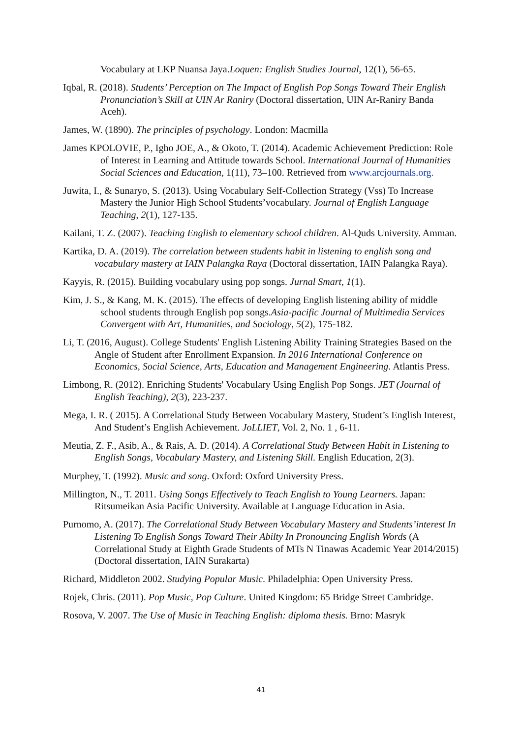Vocabulary at LKP Nuansa Jaya.Loquen: English Studies Journal, 12(1), 56-65.
Iqbal, R. (2018). Students’ Perception on The Impact of English Pop Songs Toward Their English Pronunciation’s Skill at UIN Ar Raniry (Doctoral dissertation, UIN Ar-Raniry Banda Aceh).
James, W. (1890). The principles of psychology. London: Macmilla
James KPOLOVIE, P., Igho JOE, A., & Okoto, T. (2014). Academic Achievement Prediction: Role of Interest in Learning and Attitude towards School. International Journal of Humanities Social Sciences and Education, 1(11), 73–100. Retrieved from www.arcjournals.org.
Juwita, I., & Sunaryo, S. (2013). Using Vocabulary Self-Collection Strategy (Vss) To Increase Mastery the Junior High School Students’vocabulary. Journal of English Language Teaching, 2(1), 127-135.
Kailani, T. Z. (2007). Teaching English to elementary school children. Al-Quds University. Amman.
Kartika, D. A. (2019). The correlation between students habit in listening to english song and vocabulary mastery at IAIN Palangka Raya (Doctoral dissertation, IAIN Palangka Raya).
Kayyis, R. (2015). Building vocabulary using pop songs. Jurnal Smart, 1(1).
Kim, J. S., & Kang, M. K. (2015). The effects of developing English listening ability of middle school students through English pop songs.Asia-pacific Journal of Multimedia Services Convergent with Art, Humanities, and Sociology, 5(2), 175-182.
Li, T. (2016, August). College Students' English Listening Ability Training Strategies Based on the Angle of Student after Enrollment Expansion. In 2016 International Conference on Economics, Social Science, Arts, Education and Management Engineering. Atlantis Press.
Limbong, R. (2012). Enriching Students' Vocabulary Using English Pop Songs. JET (Journal of English Teaching), 2(3), 223-237.
Mega, I. R. ( 2015). A Correlational Study Between Vocabulary Mastery, Student’s English Interest, And Student’s English Achievement. JoLLIET, Vol. 2, No. 1 , 6-11.
Meutia, Z. F., Asib, A., & Rais, A. D. (2014). A Correlational Study Between Habit in Listening to English Songs, Vocabulary Mastery, and Listening Skill. English Education, 2(3).
Murphey, T. (1992). Music and song. Oxford: Oxford University Press.
Millington, N., T. 2011. Using Songs Effectively to Teach English to Young Learners. Japan: Ritsumeikan Asia Pacific University. Available at Language Education in Asia.
Purnomo, A. (2017). The Correlational Study Between Vocabulary Mastery and Students’interest In Listening To English Songs Toward Their Abilty In Pronouncing English Words (A Correlational Study at Eighth Grade Students of MTs N Tinawas Academic Year 2014/2015) (Doctoral dissertation, IAIN Surakarta)
Richard, Middleton 2002. Studying Popular Music. Philadelphia: Open University Press.
Rojek, Chris. (2011). Pop Music, Pop Culture. United Kingdom: 65 Bridge Street Cambridge.
Rosova, V. 2007. The Use of Music in Teaching English: diploma thesis. Brno: Masryk
41